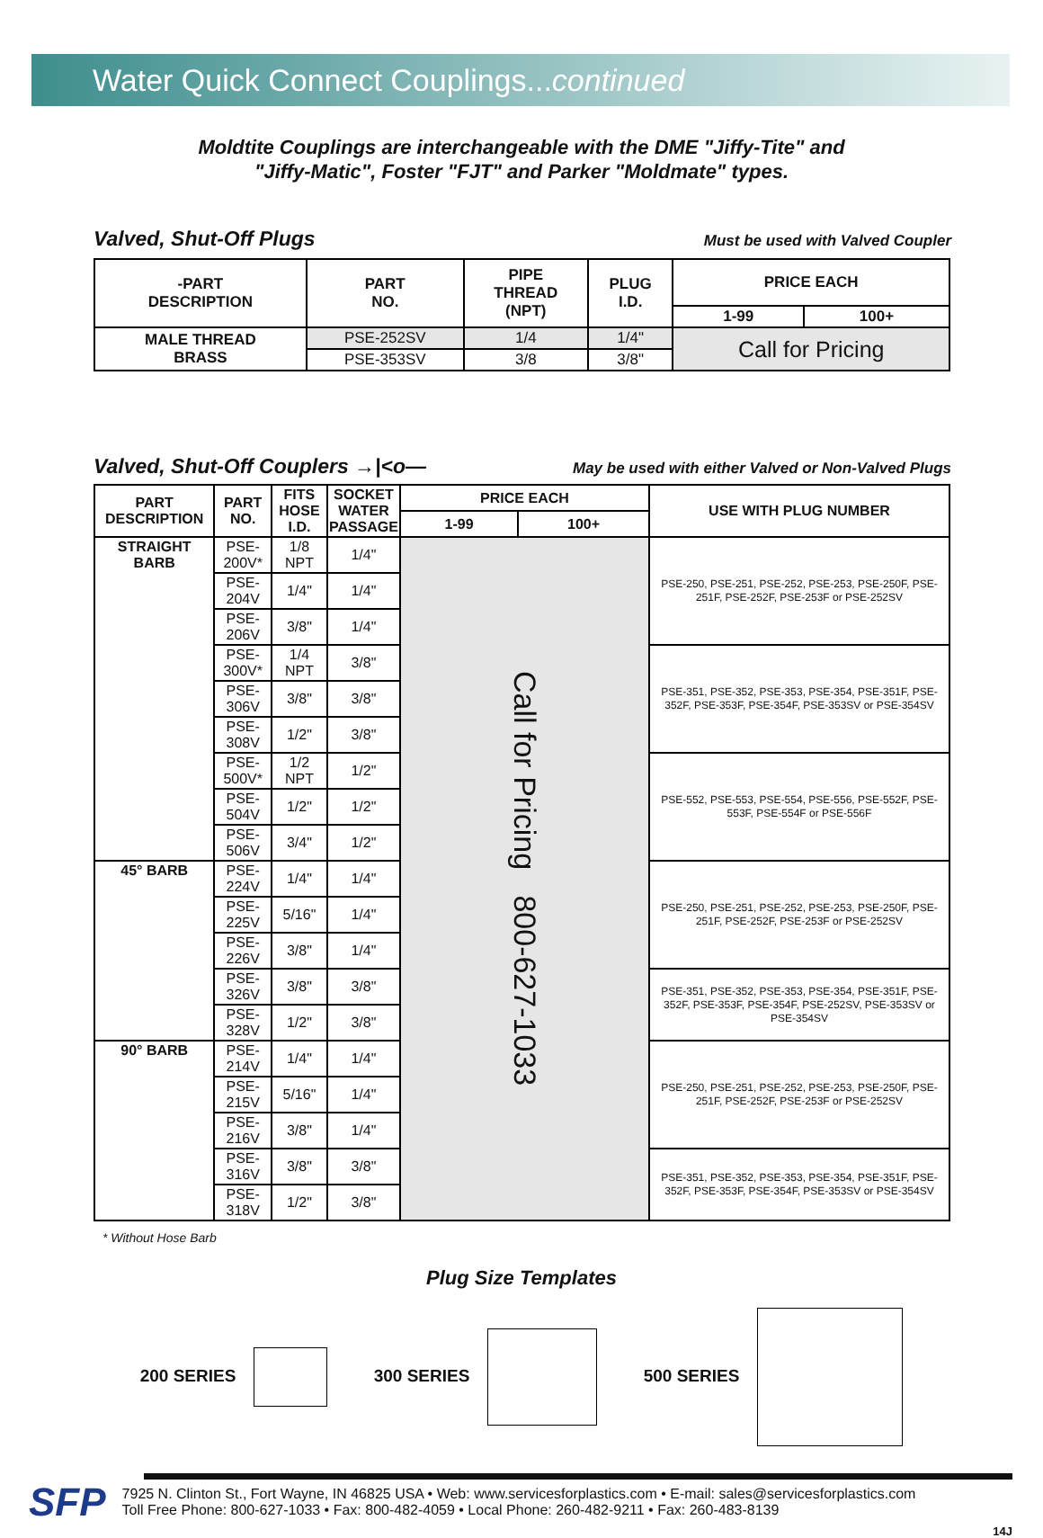Water Quick Connect Couplings...continued
Moldtite Couplings are interchangeable with the DME "Jiffy-Tite" and
"Jiffy-Matic", Foster "FJT" and Parker "Moldmate" types.
Valved, Shut-Off Plugs
Must be used with Valved Coupler
| -PART DESCRIPTION | PART NO. | PIPE THREAD (NPT) | PLUG I.D. | PRICE EACH | |
| --- | --- | --- | --- | --- | --- |
| | | | | 1-99 | 100+ |
| MALE THREAD BRASS | PSE-252SV | 1/4 | 1/4" | Call for Pricing | |
| | PSE-353SV | 3/8 | 3/8" | | |
Valved, Shut-Off Couplers →|<o—
May be used with either Valved or Non-Valved Plugs
| PART DESCRIPTION | PART NO. | FITS HOSE I.D. | SOCKET WATER PASSAGE | PRICE EACH | | USE WITH PLUG NUMBER |
| --- | --- | --- | --- | --- | --- | --- |
| | | | | 1-99 | 100+ | |
| STRAIGHT BARB | PSE-200V* | 1/8 NPT | 1/4" | Call for Pricing 800-627-1033 | | PSE-250, PSE-251, PSE-252, PSE-253, PSE-250F, PSE-251F, PSE-252F, PSE-253F or PSE-252SV |
| | PSE-204V | 1/4" | 1/4" | | | |
| | PSE-206V | 3/8" | 1/4" | | | |
| | PSE-300V* | 1/4 NPT | 3/8" | | | PSE-351, PSE-352, PSE-353, PSE-354, PSE-351F, PSE-352F, PSE-353F, PSE-354F, PSE-353SV or PSE-354SV |
| | PSE-306V | 3/8" | 3/8" | | | |
| | PSE-308V | 1/2" | 3/8" | | | |
| | PSE-500V* | 1/2 NPT | 1/2" | | | PSE-552, PSE-553, PSE-554, PSE-556, PSE-552F, PSE-553F, PSE-554F or PSE-556F |
| | PSE-504V | 1/2" | 1/2" | | | |
| | PSE-506V | 3/4" | 1/2" | | | |
| 45° BARB | PSE-224V | 1/4" | 1/4" | | | PSE-250, PSE-251, PSE-252, PSE-253, PSE-250F, PSE-251F, PSE-252F, PSE-253F or PSE-252SV |
| | PSE-225V | 5/16" | 1/4" | | | |
| | PSE-226V | 3/8" | 1/4" | | | |
| | PSE-326V | 3/8" | 3/8" | | | PSE-351, PSE-352, PSE-353, PSE-354, PSE-351F, PSE-352F, PSE-353F, PSE-354F, PSE-252SV, PSE-353SV or PSE-354SV |
| | PSE-328V | 1/2" | 3/8" | | | |
| 90° BARB | PSE-214V | 1/4" | 1/4" | | | PSE-250, PSE-251, PSE-252, PSE-253, PSE-250F, PSE-251F, PSE-252F, PSE-253F or PSE-252SV |
| | PSE-215V | 5/16" | 1/4" | | | |
| | PSE-216V | 3/8" | 1/4" | | | |
| | PSE-316V | 3/8" | 3/8" | | | PSE-351, PSE-352, PSE-353, PSE-354, PSE-351F, PSE-352F, PSE-353F, PSE-354F, PSE-353SV or PSE-354SV |
| | PSE-318V | 1/2" | 3/8" | | | |
* Without Hose Barb
Plug Size Templates
200 SERIES 300 SERIES 500 SERIES
SFP
7925 N. Clinton St., Fort Wayne, IN 46825 USA • Web: www.servicesforplastics.com • E-mail: sales@servicesforplastics.com
Toll Free Phone: 800-627-1033 • Fax: 800-482-4059 • Local Phone: 260-482-9211 • Fax: 260-483-8139
14J